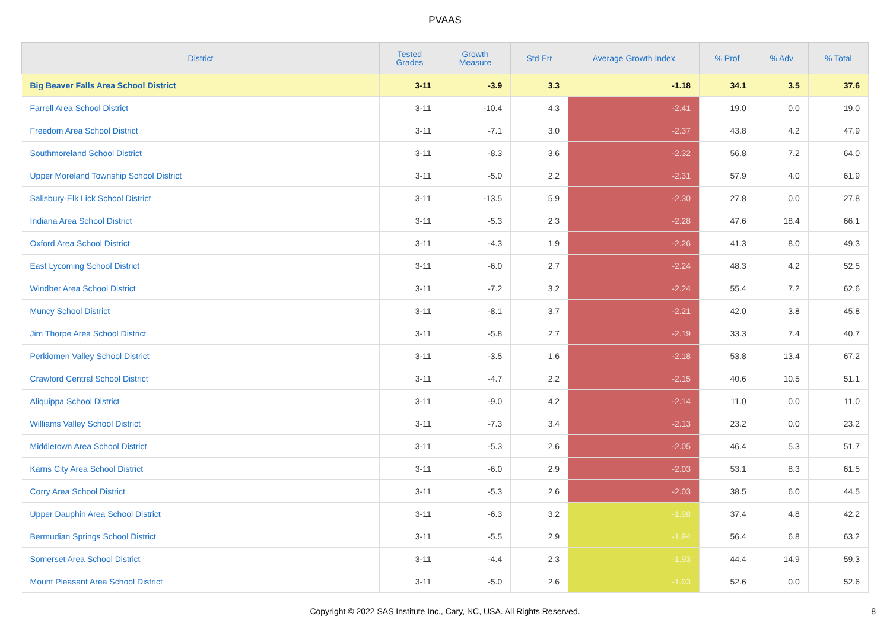PVAAS
| District | Tested Grades | Growth Measure | Std Err | Average Growth Index | % Prof | % Adv | % Total |
| --- | --- | --- | --- | --- | --- | --- | --- |
| Big Beaver Falls Area School District | 3-11 | -3.9 | 3.3 | -1.18 | 34.1 | 3.5 | 37.6 |
| Farrell Area School District | 3-11 | -10.4 | 4.3 | -2.41 | 19.0 | 0.0 | 19.0 |
| Freedom Area School District | 3-11 | -7.1 | 3.0 | -2.37 | 43.8 | 4.2 | 47.9 |
| Southmoreland School District | 3-11 | -8.3 | 3.6 | -2.32 | 56.8 | 7.2 | 64.0 |
| Upper Moreland Township School District | 3-11 | -5.0 | 2.2 | -2.31 | 57.9 | 4.0 | 61.9 |
| Salisbury-Elk Lick School District | 3-11 | -13.5 | 5.9 | -2.30 | 27.8 | 0.0 | 27.8 |
| Indiana Area School District | 3-11 | -5.3 | 2.3 | -2.28 | 47.6 | 18.4 | 66.1 |
| Oxford Area School District | 3-11 | -4.3 | 1.9 | -2.26 | 41.3 | 8.0 | 49.3 |
| East Lycoming School District | 3-11 | -6.0 | 2.7 | -2.24 | 48.3 | 4.2 | 52.5 |
| Windber Area School District | 3-11 | -7.2 | 3.2 | -2.24 | 55.4 | 7.2 | 62.6 |
| Muncy School District | 3-11 | -8.1 | 3.7 | -2.21 | 42.0 | 3.8 | 45.8 |
| Jim Thorpe Area School District | 3-11 | -5.8 | 2.7 | -2.19 | 33.3 | 7.4 | 40.7 |
| Perkiomen Valley School District | 3-11 | -3.5 | 1.6 | -2.18 | 53.8 | 13.4 | 67.2 |
| Crawford Central School District | 3-11 | -4.7 | 2.2 | -2.15 | 40.6 | 10.5 | 51.1 |
| Aliquippa School District | 3-11 | -9.0 | 4.2 | -2.14 | 11.0 | 0.0 | 11.0 |
| Williams Valley School District | 3-11 | -7.3 | 3.4 | -2.13 | 23.2 | 0.0 | 23.2 |
| Middletown Area School District | 3-11 | -5.3 | 2.6 | -2.05 | 46.4 | 5.3 | 51.7 |
| Karns City Area School District | 3-11 | -6.0 | 2.9 | -2.03 | 53.1 | 8.3 | 61.5 |
| Corry Area School District | 3-11 | -5.3 | 2.6 | -2.03 | 38.5 | 6.0 | 44.5 |
| Upper Dauphin Area School District | 3-11 | -6.3 | 3.2 | -1.98 | 37.4 | 4.8 | 42.2 |
| Bermudian Springs School District | 3-11 | -5.5 | 2.9 | -1.94 | 56.4 | 6.8 | 63.2 |
| Somerset Area School District | 3-11 | -4.4 | 2.3 | -1.93 | 44.4 | 14.9 | 59.3 |
| Mount Pleasant Area School District | 3-11 | -5.0 | 2.6 | -1.93 | 52.6 | 0.0 | 52.6 |
Copyright © 2022 SAS Institute Inc., Cary, NC, USA. All Rights Reserved.
8